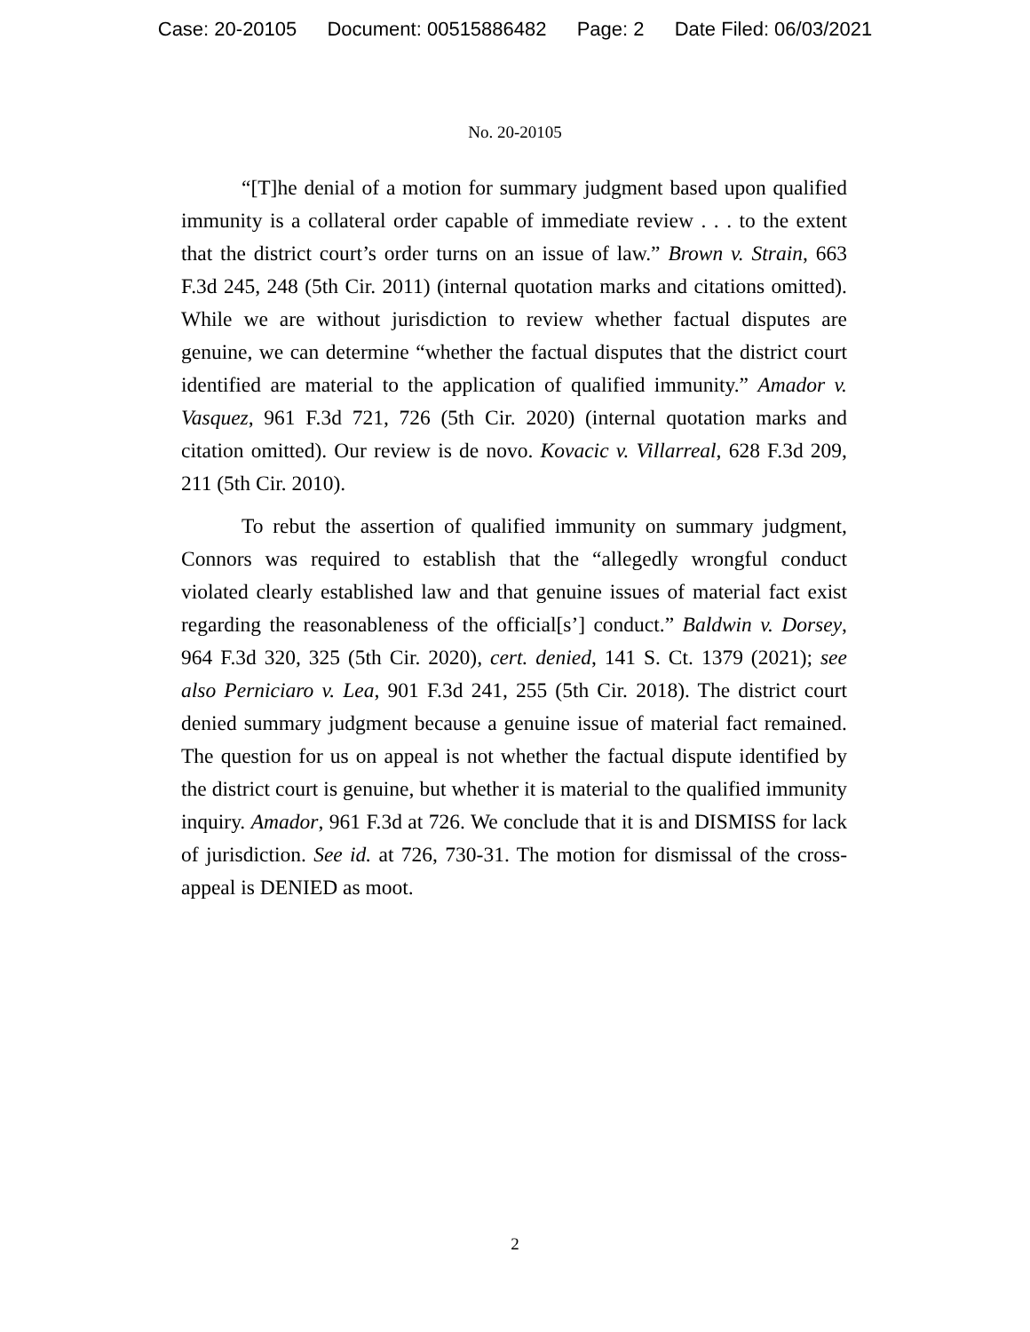Case: 20-20105 Document: 00515886482 Page: 2 Date Filed: 06/03/2021
No. 20-20105
“[T]he denial of a motion for summary judgment based upon qualified immunity is a collateral order capable of immediate review . . . to the extent that the district court’s order turns on an issue of law.” Brown v. Strain, 663 F.3d 245, 248 (5th Cir. 2011) (internal quotation marks and citations omitted). While we are without jurisdiction to review whether factual disputes are genuine, we can determine “whether the factual disputes that the district court identified are material to the application of qualified immunity.” Amador v. Vasquez, 961 F.3d 721, 726 (5th Cir. 2020) (internal quotation marks and citation omitted). Our review is de novo. Kovacic v. Villarreal, 628 F.3d 209, 211 (5th Cir. 2010).
To rebut the assertion of qualified immunity on summary judgment, Connors was required to establish that the “allegedly wrongful conduct violated clearly established law and that genuine issues of material fact exist regarding the reasonableness of the official[s’] conduct.” Baldwin v. Dorsey, 964 F.3d 320, 325 (5th Cir. 2020), cert. denied, 141 S. Ct. 1379 (2021); see also Perniciaro v. Lea, 901 F.3d 241, 255 (5th Cir. 2018). The district court denied summary judgment because a genuine issue of material fact remained. The question for us on appeal is not whether the factual dispute identified by the district court is genuine, but whether it is material to the qualified immunity inquiry. Amador, 961 F.3d at 726. We conclude that it is and DISMISS for lack of jurisdiction. See id. at 726, 730-31. The motion for dismissal of the cross-appeal is DENIED as moot.
2